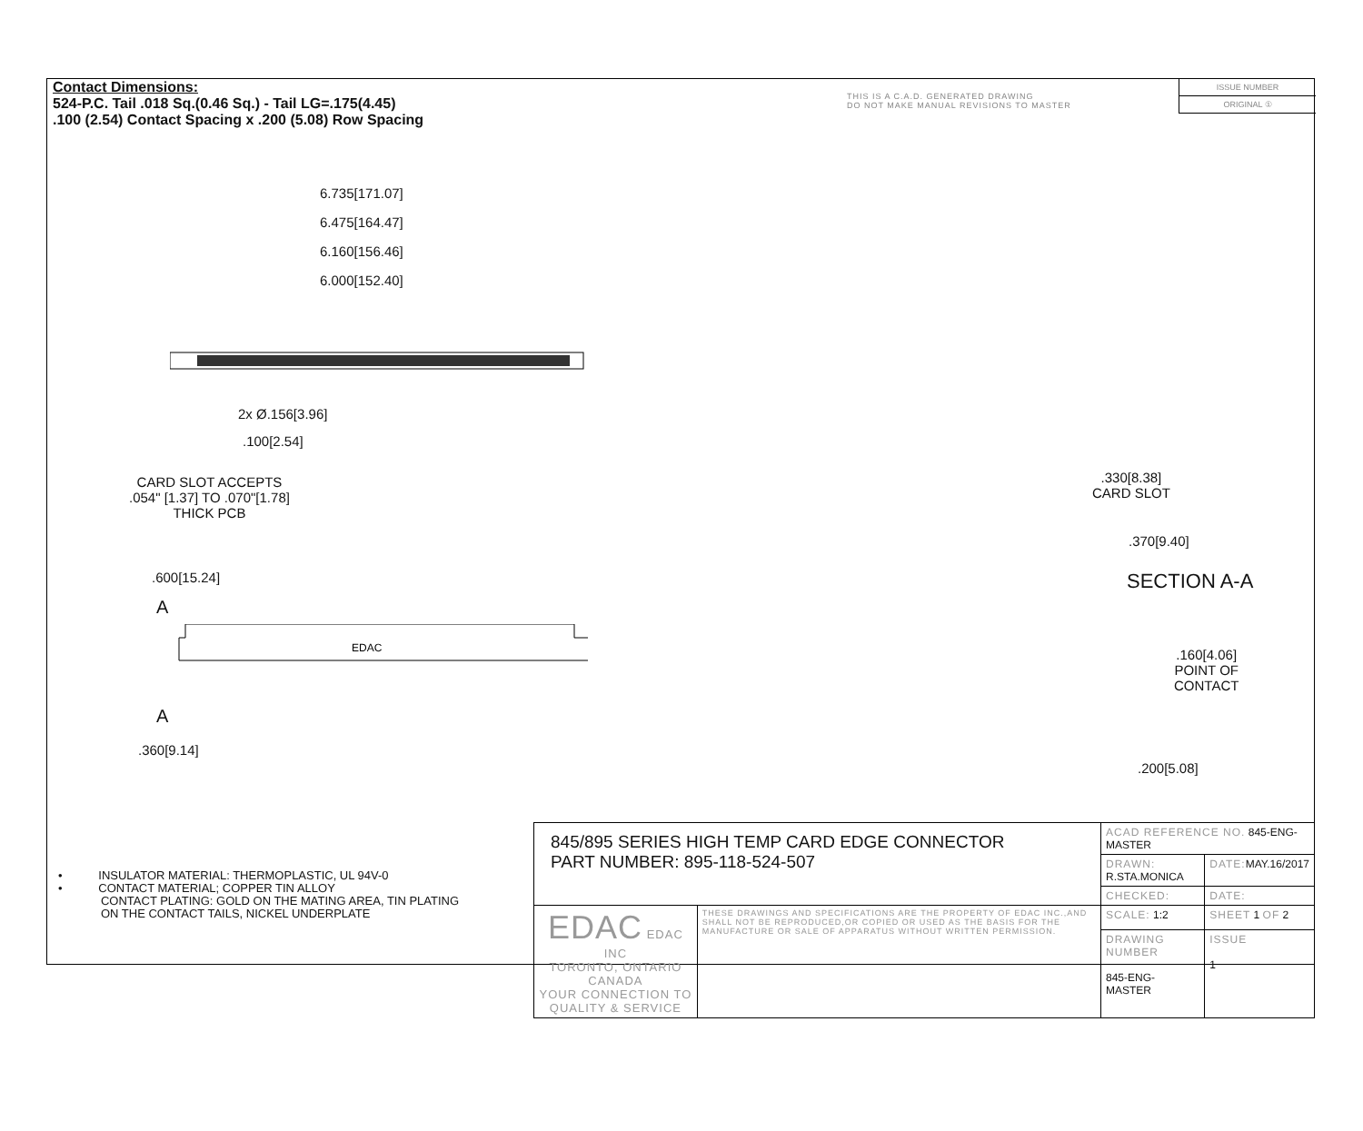Contact Dimensions:
524-P.C. Tail .018 Sq.(0.46 Sq.) - Tail LG=.175(4.45)
.100 (2.54) Contact Spacing x .200 (5.08) Row Spacing
THIS IS A C.A.D. GENERATED DRAWING
DO NOT MAKE MANUAL REVISIONS TO MASTER
ISSUE NUMBER
ORIGINAL ①
6.735[171.07]
6.475[164.47]
6.160[156.46]
6.000[152.40]
2x Ø.156[3.96]
.100[2.54]
CARD SLOT ACCEPTS
.054" [1.37] TO .070"[1.78]
THICK PCB
.600[15.24]
A
EDAC
A
.360[9.14]
.330[8.38]
CARD SLOT
.370[9.40]
SECTION A-A
.160[4.06]
POINT OF
CONTACT
.200[5.08]
• INSULATOR MATERIAL: THERMOPLASTIC, UL 94V-0
• CONTACT MATERIAL; COPPER TIN ALLOY
CONTACT PLATING: GOLD ON THE MATING AREA, TIN PLATING
ON THE CONTACT TAILS, NICKEL UNDERPLATE
| 845/895 SERIES HIGH TEMP CARD EDGE CONNECTOR PART NUMBER: 895-118-524-507 | | ACAD REFERENCE NO. 845-ENG-MASTER | | |
| | | DRAWN: R.STA.MONICA | DATE: MAY.16/2017 | |
| | | CHECKED: | DATE: | |
| EDAC EDAC INC TORONTO, ONTARIO CANADA YOUR CONNECTION TO QUALITY & SERVICE | THESE DRAWINGS AND SPECIFICATIONS ARE THE PROPERTY OF EDAC INC.,AND SHALL NOT BE REPRODUCED,OR COPIED OR USED AS THE BASIS FOR THE MANUFACTURE OR SALE OF APPARATUS WITHOUT WRITTEN PERMISSION. | SCALE: 1:2 | SHEET 1 OF 2 | |
| | | DRAWING NUMBER 845-ENG-MASTER | | ISSUE 1 |